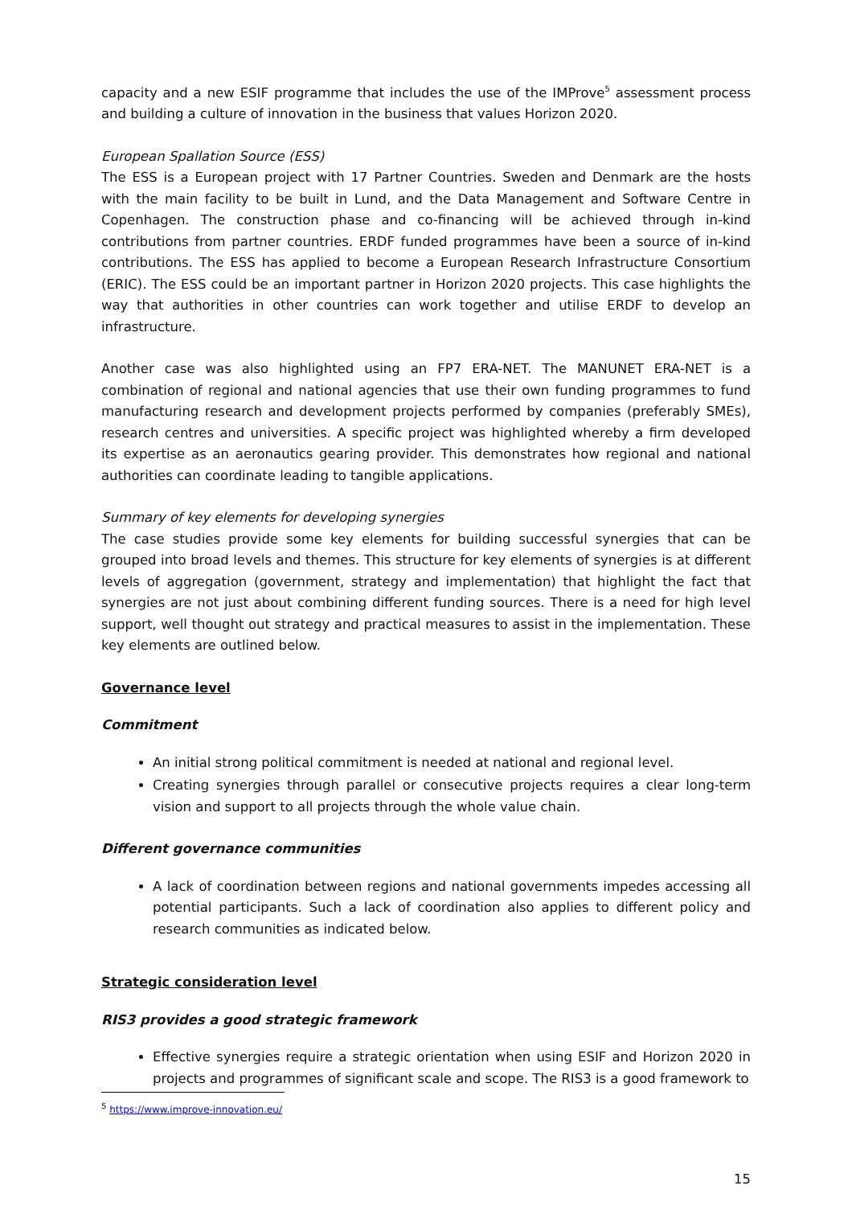capacity and a new ESIF programme that includes the use of the IMProve<sup>5</sup> assessment process and building a culture of innovation in the business that values Horizon 2020.
European Spallation Source (ESS)
The ESS is a European project with 17 Partner Countries. Sweden and Denmark are the hosts with the main facility to be built in Lund, and the Data Management and Software Centre in Copenhagen. The construction phase and co-financing will be achieved through in-kind contributions from partner countries. ERDF funded programmes have been a source of in-kind contributions. The ESS has applied to become a European Research Infrastructure Consortium (ERIC). The ESS could be an important partner in Horizon 2020 projects. This case highlights the way that authorities in other countries can work together and utilise ERDF to develop an infrastructure.
Another case was also highlighted using an FP7 ERA-NET. The MANUNET ERA-NET is a combination of regional and national agencies that use their own funding programmes to fund manufacturing research and development projects performed by companies (preferably SMEs), research centres and universities. A specific project was highlighted whereby a firm developed its expertise as an aeronautics gearing provider. This demonstrates how regional and national authorities can coordinate leading to tangible applications.
Summary of key elements for developing synergies
The case studies provide some key elements for building successful synergies that can be grouped into broad levels and themes. This structure for key elements of synergies is at different levels of aggregation (government, strategy and implementation) that highlight the fact that synergies are not just about combining different funding sources. There is a need for high level support, well thought out strategy and practical measures to assist in the implementation. These key elements are outlined below.
Governance level
Commitment
An initial strong political commitment is needed at national and regional level.
Creating synergies through parallel or consecutive projects requires a clear long-term vision and support to all projects through the whole value chain.
Different governance communities
A lack of coordination between regions and national governments impedes accessing all potential participants. Such a lack of coordination also applies to different policy and research communities as indicated below.
Strategic consideration level
RIS3 provides a good strategic framework
Effective synergies require a strategic orientation when using ESIF and Horizon 2020 in projects and programmes of significant scale and scope. The RIS3 is a good framework to
<sup>5</sup> https://www.improve-innovation.eu/
15